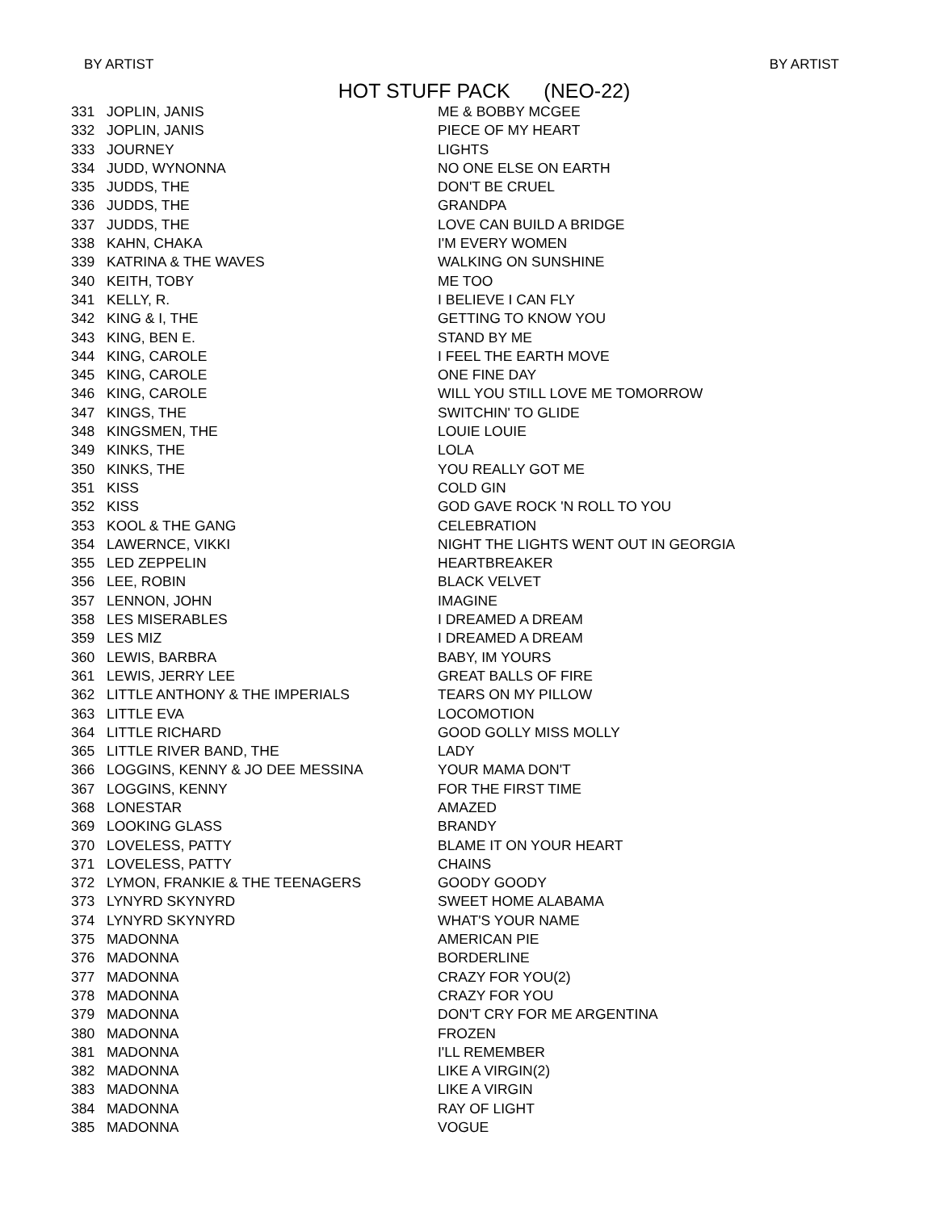BY ARTIST BY ARTIST
HOT STUFF PACK (NEO-22)
| 331 | JOPLIN, JANIS | ME & BOBBY MCGEE |
| 332 | JOPLIN, JANIS | PIECE OF MY HEART |
| 333 | JOURNEY | LIGHTS |
| 334 | JUDD, WYNONNA | NO ONE ELSE ON EARTH |
| 335 | JUDDS, THE | DON'T BE CRUEL |
| 336 | JUDDS, THE | GRANDPA |
| 337 | JUDDS, THE | LOVE CAN BUILD A BRIDGE |
| 338 | KAHN, CHAKA | I'M EVERY WOMEN |
| 339 | KATRINA & THE WAVES | WALKING ON SUNSHINE |
| 340 | KEITH, TOBY | ME TOO |
| 341 | KELLY, R. | I BELIEVE I CAN FLY |
| 342 | KING & I, THE | GETTING TO KNOW YOU |
| 343 | KING, BEN E. | STAND BY ME |
| 344 | KING, CAROLE | I FEEL THE EARTH MOVE |
| 345 | KING, CAROLE | ONE FINE DAY |
| 346 | KING, CAROLE | WILL YOU STILL LOVE ME TOMORROW |
| 347 | KINGS, THE | SWITCHIN' TO GLIDE |
| 348 | KINGSMEN, THE | LOUIE LOUIE |
| 349 | KINKS, THE | LOLA |
| 350 | KINKS, THE | YOU REALLY GOT ME |
| 351 | KISS | COLD GIN |
| 352 | KISS | GOD GAVE ROCK 'N ROLL TO YOU |
| 353 | KOOL & THE GANG | CELEBRATION |
| 354 | LAWERNCE, VIKKI | NIGHT THE LIGHTS WENT OUT IN GEORGIA |
| 355 | LED ZEPPELIN | HEARTBREAKER |
| 356 | LEE, ROBIN | BLACK VELVET |
| 357 | LENNON, JOHN | IMAGINE |
| 358 | LES MISERABLES | I DREAMED A DREAM |
| 359 | LES MIZ | I DREAMED A DREAM |
| 360 | LEWIS, BARBRA | BABY, IM YOURS |
| 361 | LEWIS, JERRY LEE | GREAT BALLS OF FIRE |
| 362 | LITTLE ANTHONY & THE IMPERIALS | TEARS ON MY PILLOW |
| 363 | LITTLE EVA | LOCOMOTION |
| 364 | LITTLE RICHARD | GOOD GOLLY MISS MOLLY |
| 365 | LITTLE RIVER BAND, THE | LADY |
| 366 | LOGGINS, KENNY & JO DEE MESSINA | YOUR MAMA DON'T |
| 367 | LOGGINS, KENNY | FOR THE FIRST TIME |
| 368 | LONESTAR | AMAZED |
| 369 | LOOKING GLASS | BRANDY |
| 370 | LOVELESS, PATTY | BLAME IT ON YOUR HEART |
| 371 | LOVELESS, PATTY | CHAINS |
| 372 | LYMON, FRANKIE & THE TEENAGERS | GOODY GOODY |
| 373 | LYNYRD SKYNYRD | SWEET HOME ALABAMA |
| 374 | LYNYRD SKYNYRD | WHAT'S YOUR NAME |
| 375 | MADONNA | AMERICAN PIE |
| 376 | MADONNA | BORDERLINE |
| 377 | MADONNA | CRAZY FOR YOU(2) |
| 378 | MADONNA | CRAZY FOR YOU |
| 379 | MADONNA | DON'T CRY FOR ME ARGENTINA |
| 380 | MADONNA | FROZEN |
| 381 | MADONNA | I'LL REMEMBER |
| 382 | MADONNA | LIKE A VIRGIN(2) |
| 383 | MADONNA | LIKE A VIRGIN |
| 384 | MADONNA | RAY OF LIGHT |
| 385 | MADONNA | VOGUE |